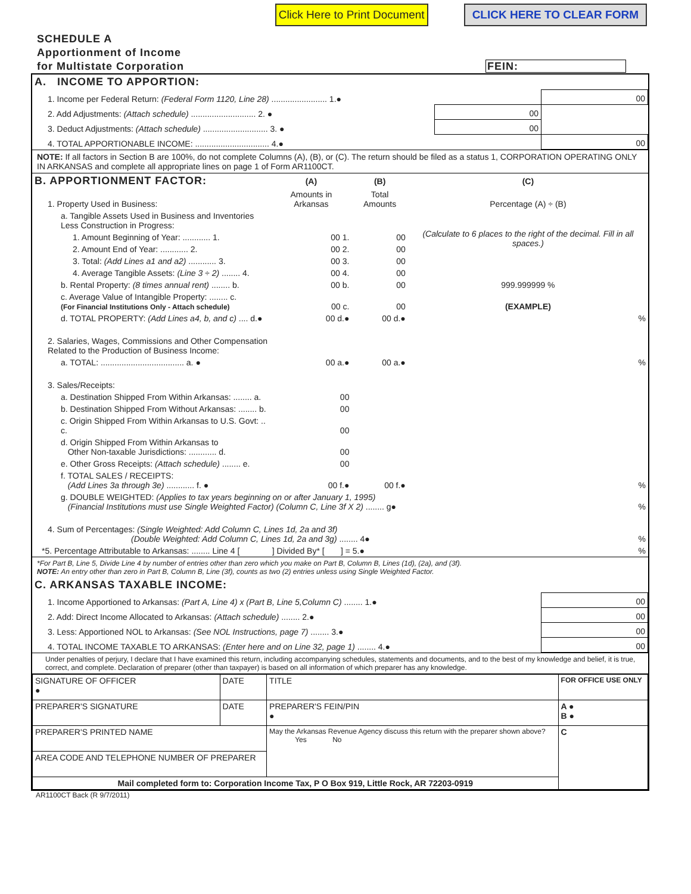Click Here to Print Document CLICK HERE TO CLEAR FORM
SCHEDULE A
Apportionment of Income
for Multistate Corporation FEIN:
| A. INCOME TO APPORTION: | | |
| 1. Income per Federal Return: (Federal Form 1120, Line 28) ........................ 1.● | | 00 |
| 2. Add Adjustments: (Attach schedule) ............................ 2. ● | 00 | |
| 3. Deduct Adjustments: (Attach schedule) ............................ 3. ● | 00 | |
| 4. TOTAL APPORTIONABLE INCOME: ................................ 4.● | | 00 |
NOTE: If all factors in Section B are 100%, do not complete Columns (A), (B), or (C). The return should be filed as a status 1, CORPORATION OPERATING ONLY IN ARKANSAS and complete all appropriate lines on page 1 of Form AR1100CT.
| B. APPORTIONMENT FACTOR: | (A) | (B) | (C) |
| 1. Property Used in Business: | Amounts in Arkansas | Total Amounts | Percentage (A) ÷ (B) |
| a. Tangible Assets Used in Business and Inventories Less Construction in Progress: | | | (Calculate to 6 places to the right of the decimal. Fill in all spaces.) |
| 1. Amount Beginning of Year: ............ 1. | 00 1. | 00 | |
| 2. Amount End of Year: ............ 2. | 00 2. | 00 | |
| 3. Total: (Add Lines a1 and a2) ............ 3. | 00 3. | 00 | |
| 4. Average Tangible Assets: (Line 3 ÷ 2) ........ 4. | 00 4. | 00 | |
| b. Rental Property: (8 times annual rent) ........ b. | 00 b. | 00 | 999.999999 % |
| c. Average Value of Intangible Property: ........ c. (For Financial Institutions Only - Attach schedule) | 00 c. | 00 | (EXAMPLE) |
| d. TOTAL PROPERTY: (Add Lines a4, b, and c) .... d.● | 00 d.● | 00 d.● | % |
| 2. Salaries, Wages, Commissions and Other Compensation Related to the Production of Business Income: | | | |
| a. TOTAL: .................................... a. ● | 00 a.● | 00 a.● | % |
| 3. Sales/Receipts: | | | |
| a. Destination Shipped From Within Arkansas: ........ a. | 00 | | |
| b. Destination Shipped From Without Arkansas: ........ b. | 00 | | |
| c. Origin Shipped From Within Arkansas to U.S. Govt: .. c. | 00 | | |
| d. Origin Shipped From Within Arkansas to Other Non-taxable Jurisdictions: ............ d. | 00 | | |
| e. Other Gross Receipts: (Attach schedule) ........ e. | 00 | | |
| f. TOTAL SALES / RECEIPTS: (Add Lines 3a through 3e) ............ f. ● | 00 f.● | 00 f.● | % |
| g. DOUBLE WEIGHTED: (Applies to tax years beginning on or after January 1, 1995) (Financial Institutions must use Single Weighted Factor) (Column C, Line 3f X 2) ........ g● | | | % |
| 4. Sum of Percentages: (Single Weighted: Add Column C, Lines 1d, 2a and 3f) (Double Weighted: Add Column C, Lines 1d, 2a and 3g) ........ 4● | | | % |
| *5. Percentage Attributable to Arkansas: ........ Line 4 [ ] Divided By* [ ] = 5.● | | | % |
*For Part B, Line 5, Divide Line 4 by number of entries other than zero which you make on Part B, Column B, Lines (1d), (2a), and (3f).
NOTE: An entry other than zero in Part B, Column B, Line (3f), counts as two (2) entries unless using Single Weighted Factor.
| C. ARKANSAS TAXABLE INCOME: | |
| 1. Income Apportioned to Arkansas: (Part A, Line 4) x (Part B, Line 5,Column C) ........ 1.● | 00 |
| 2. Add: Direct Income Allocated to Arkansas: (Attach schedule) ........ 2.● | 00 |
| 3. Less: Apportioned NOL to Arkansas: (See NOL Instructions, page 7) ........ 3.● | 00 |
| 4. TOTAL INCOME TAXABLE TO ARKANSAS: (Enter here and on Line 32, page 1) ........ 4.● | 00 |
Under penalties of perjury, I declare that I have examined this return, including accompanying schedules, statements and documents, and to the best of my knowledge and belief, it is true, correct, and complete. Declaration of preparer (other than taxpayer) is based on all information of which preparer has any knowledge.
| SIGNATURE OF OFFICER ● | DATE | TITLE | FOR OFFICE USE ONLY |
| PREPARER'S SIGNATURE | DATE | PREPARER'S FEIN/PIN ● | A ● B ● |
| PREPARER'S PRINTED NAME | | May the Arkansas Revenue Agency discuss this return with the preparer shown above? Yes No | C |
| AREA CODE AND TELEPHONE NUMBER OF PREPARER | | | |
| Mail completed form to: Corporation Income Tax, P O Box 919, Little Rock, AR 72203-0919 | | | |
AR1100CT Back (R 9/7/2011)